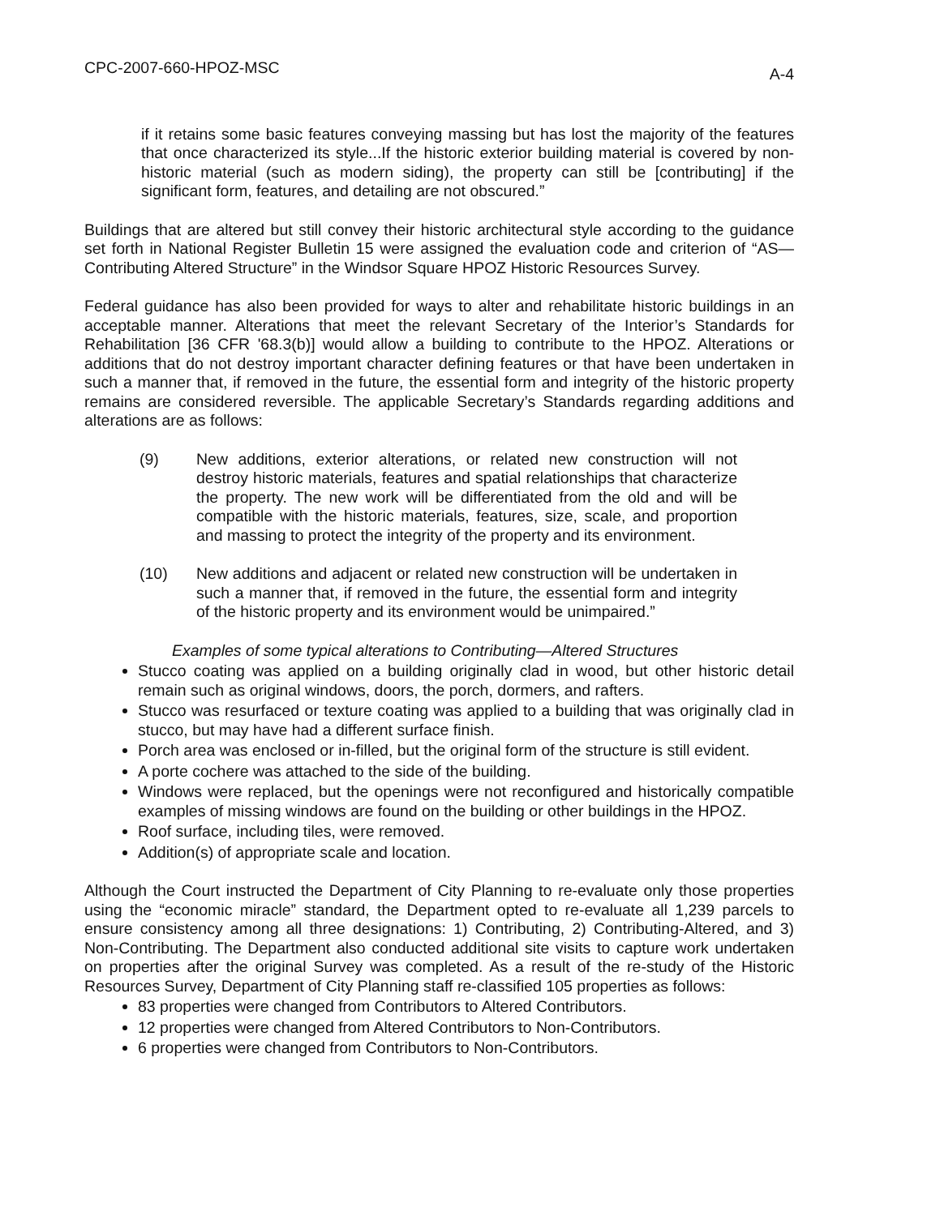CPC-2007-660-HPOZ-MSC A-4
if it retains some basic features conveying massing but has lost the majority of the features that once characterized its style...If the historic exterior building material is covered by non-historic material (such as modern siding), the property can still be [contributing] if the significant form, features, and detailing are not obscured.”
Buildings that are altered but still convey their historic architectural style according to the guidance set forth in National Register Bulletin 15 were assigned the evaluation code and criterion of “AS—Contributing Altered Structure” in the Windsor Square HPOZ Historic Resources Survey.
Federal guidance has also been provided for ways to alter and rehabilitate historic buildings in an acceptable manner. Alterations that meet the relevant Secretary of the Interior’s Standards for Rehabilitation [36 CFR '68.3(b)] would allow a building to contribute to the HPOZ. Alterations or additions that do not destroy important character defining features or that have been undertaken in such a manner that, if removed in the future, the essential form and integrity of the historic property remains are considered reversible. The applicable Secretary’s Standards regarding additions and alterations are as follows:
(9) New additions, exterior alterations, or related new construction will not destroy historic materials, features and spatial relationships that characterize the property. The new work will be differentiated from the old and will be compatible with the historic materials, features, size, scale, and proportion and massing to protect the integrity of the property and its environment.
(10) New additions and adjacent or related new construction will be undertaken in such a manner that, if removed in the future, the essential form and integrity of the historic property and its environment would be unimpaired.”
Examples of some typical alterations to Contributing—Altered Structures
Stucco coating was applied on a building originally clad in wood, but other historic detail remain such as original windows, doors, the porch, dormers, and rafters.
Stucco was resurfaced or texture coating was applied to a building that was originally clad in stucco, but may have had a different surface finish.
Porch area was enclosed or in-filled, but the original form of the structure is still evident.
A porte cochere was attached to the side of the building.
Windows were replaced, but the openings were not reconfigured and historically compatible examples of missing windows are found on the building or other buildings in the HPOZ.
Roof surface, including tiles, were removed.
Addition(s) of appropriate scale and location.
Although the Court instructed the Department of City Planning to re-evaluate only those properties using the “economic miracle” standard, the Department opted to re-evaluate all 1,239 parcels to ensure consistency among all three designations: 1) Contributing, 2) Contributing-Altered, and 3) Non-Contributing. The Department also conducted additional site visits to capture work undertaken on properties after the original Survey was completed. As a result of the re-study of the Historic Resources Survey, Department of City Planning staff re-classified 105 properties as follows:
83 properties were changed from Contributors to Altered Contributors.
12 properties were changed from Altered Contributors to Non-Contributors.
6 properties were changed from Contributors to Non-Contributors.